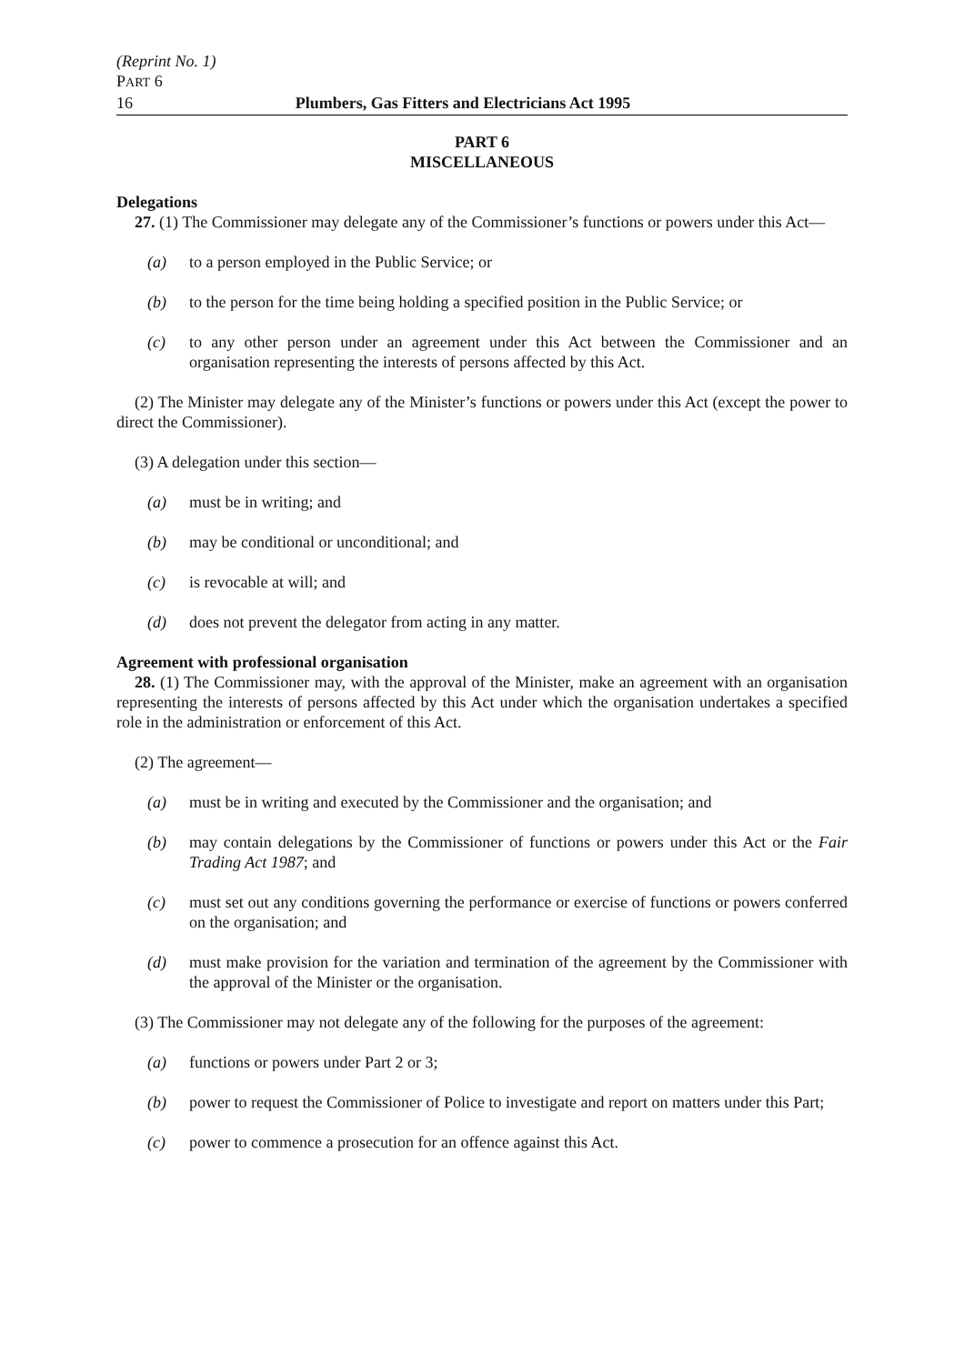(Reprint No. 1)
PART 6
16 Plumbers, Gas Fitters and Electricians Act 1995
PART 6
MISCELLANEOUS
Delegations
27. (1) The Commissioner may delegate any of the Commissioner’s functions or powers under this Act—
(a) to a person employed in the Public Service; or
(b) to the person for the time being holding a specified position in the Public Service; or
(c) to any other person under an agreement under this Act between the Commissioner and an organisation representing the interests of persons affected by this Act.
(2) The Minister may delegate any of the Minister’s functions or powers under this Act (except the power to direct the Commissioner).
(3) A delegation under this section—
(a) must be in writing; and
(b) may be conditional or unconditional; and
(c) is revocable at will; and
(d) does not prevent the delegator from acting in any matter.
Agreement with professional organisation
28. (1) The Commissioner may, with the approval of the Minister, make an agreement with an organisation representing the interests of persons affected by this Act under which the organisation undertakes a specified role in the administration or enforcement of this Act.
(2) The agreement—
(a) must be in writing and executed by the Commissioner and the organisation; and
(b) may contain delegations by the Commissioner of functions or powers under this Act or the Fair Trading Act 1987; and
(c) must set out any conditions governing the performance or exercise of functions or powers conferred on the organisation; and
(d) must make provision for the variation and termination of the agreement by the Commissioner with the approval of the Minister or the organisation.
(3) The Commissioner may not delegate any of the following for the purposes of the agreement:
(a) functions or powers under Part 2 or 3;
(b) power to request the Commissioner of Police to investigate and report on matters under this Part;
(c) power to commence a prosecution for an offence against this Act.